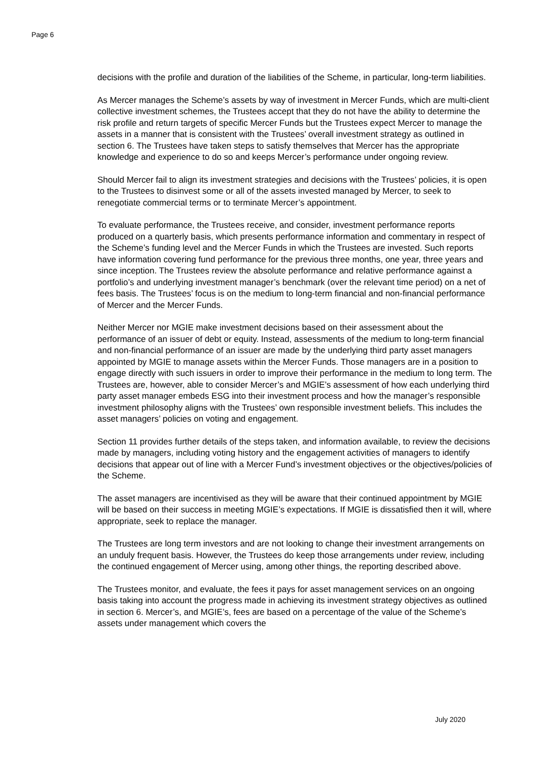Page 6
decisions with the profile and duration of the liabilities of the Scheme, in particular, long-term liabilities.
As Mercer manages the Scheme’s assets by way of investment in Mercer Funds, which are multi-client collective investment schemes, the Trustees accept that they do not have the ability to determine the risk profile and return targets of specific Mercer Funds but the Trustees expect Mercer to manage the assets in a manner that is consistent with the Trustees’ overall investment strategy as outlined in section 6. The Trustees have taken steps to satisfy themselves that Mercer has the appropriate knowledge and experience to do so and keeps Mercer’s performance under ongoing review.
Should Mercer fail to align its investment strategies and decisions with the Trustees’ policies, it is open to the Trustees to disinvest some or all of the assets invested managed by Mercer, to seek to renegotiate commercial terms or to terminate Mercer’s appointment.
To evaluate performance, the Trustees receive, and consider, investment performance reports produced on a quarterly basis, which presents performance information and commentary in respect of the Scheme’s funding level and the Mercer Funds in which the Trustees are invested. Such reports have information covering fund performance for the previous three months, one year, three years and since inception. The Trustees review the absolute performance and relative performance against a portfolio’s and underlying investment manager’s benchmark (over the relevant time period) on a net of fees basis. The Trustees’ focus is on the medium to long-term financial and non-financial performance of Mercer and the Mercer Funds.
Neither Mercer nor MGIE make investment decisions based on their assessment about the performance of an issuer of debt or equity. Instead, assessments of the medium to long-term financial and non-financial performance of an issuer are made by the underlying third party asset managers appointed by MGIE to manage assets within the Mercer Funds. Those managers are in a position to engage directly with such issuers in order to improve their performance in the medium to long term. The Trustees are, however, able to consider Mercer’s and MGIE’s assessment of how each underlying third party asset manager embeds ESG into their investment process and how the manager’s responsible investment philosophy aligns with the Trustees’ own responsible investment beliefs. This includes the asset managers’ policies on voting and engagement.
Section 11 provides further details of the steps taken, and information available, to review the decisions made by managers, including voting history and the engagement activities of managers to identify decisions that appear out of line with a Mercer Fund’s investment objectives or the objectives/policies of the Scheme.
The asset managers are incentivised as they will be aware that their continued appointment by MGIE will be based on their success in meeting MGIE’s expectations. If MGIE is dissatisfied then it will, where appropriate, seek to replace the manager.
The Trustees are long term investors and are not looking to change their investment arrangements on an unduly frequent basis. However, the Trustees do keep those arrangements under review, including the continued engagement of Mercer using, among other things, the reporting described above.
The Trustees monitor, and evaluate, the fees it pays for asset management services on an ongoing basis taking into account the progress made in achieving its investment strategy objectives as outlined in section 6. Mercer’s, and MGIE’s, fees are based on a percentage of the value of the Scheme’s assets under management which covers the
July 2020